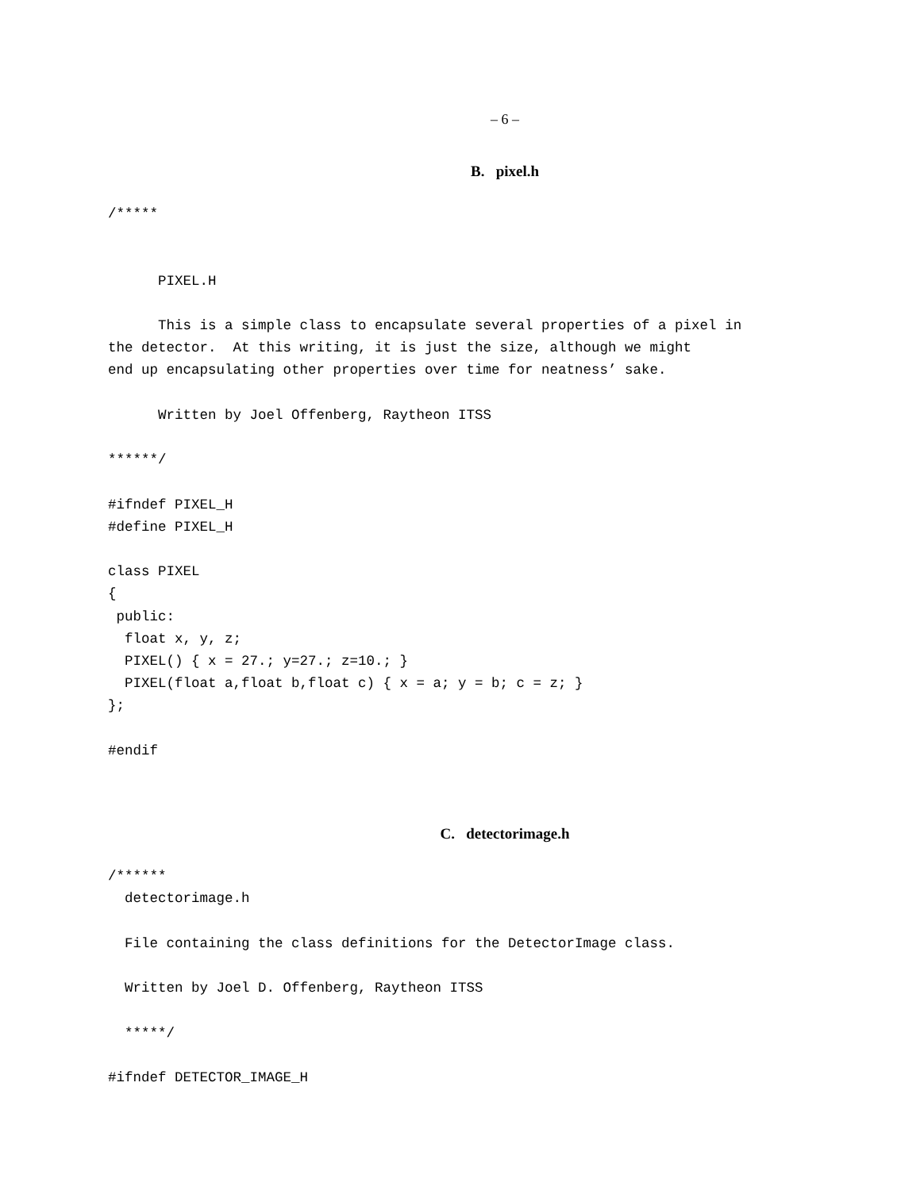– 6 –
B. pixel.h
/*****


      PIXEL.H

      This is a simple class to encapsulate several properties of a pixel in
the detector.  At this writing, it is just the size, although we might
end up encapsulating other properties over time for neatness’ sake.

      Written by Joel Offenberg, Raytheon ITSS

******/

#ifndef PIXEL_H
#define PIXEL_H

class PIXEL
{
 public:
  float x, y, z;
  PIXEL() { x = 27.; y=27.; z=10.; }
  PIXEL(float a,float b,float c) { x = a; y = b; c = z; }
};

#endif
C. detectorimage.h
/******
  detectorimage.h

  File containing the class definitions for the DetectorImage class.

  Written by Joel D. Offenberg, Raytheon ITSS

  *****/

#ifndef DETECTOR_IMAGE_H